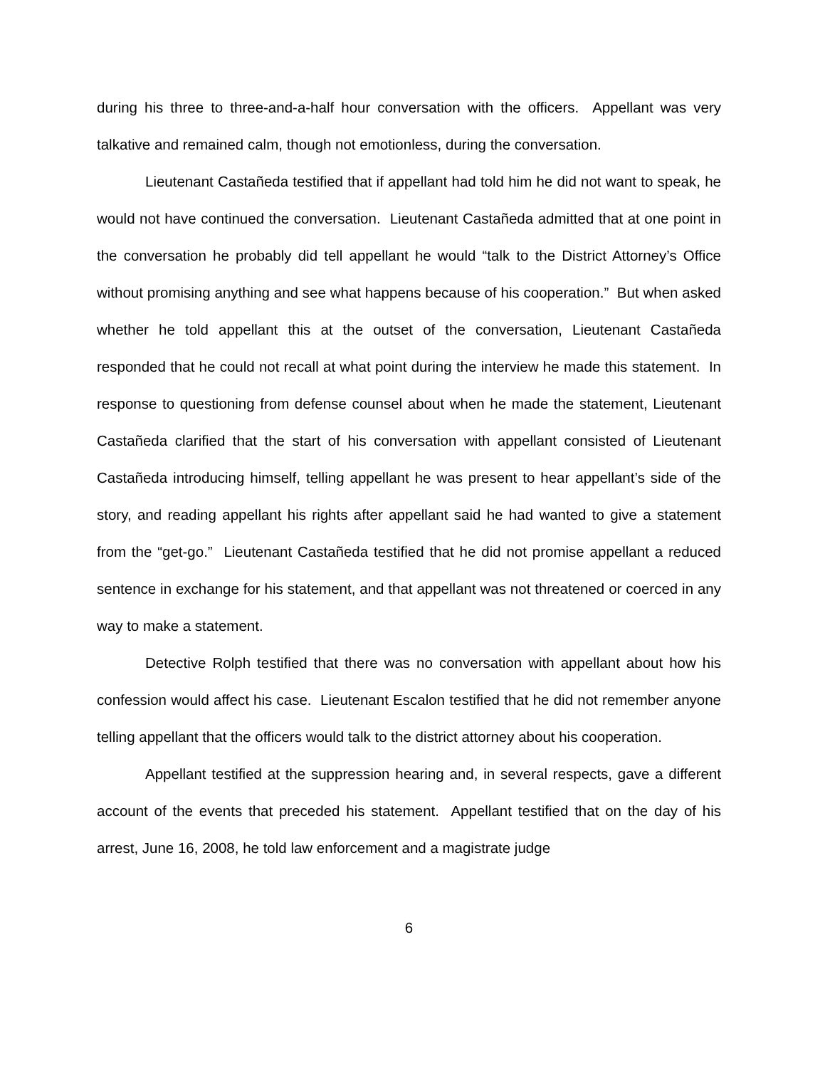during his three to three-and-a-half hour conversation with the officers. Appellant was very talkative and remained calm, though not emotionless, during the conversation.
Lieutenant Castañeda testified that if appellant had told him he did not want to speak, he would not have continued the conversation. Lieutenant Castañeda admitted that at one point in the conversation he probably did tell appellant he would “talk to the District Attorney’s Office without promising anything and see what happens because of his cooperation.” But when asked whether he told appellant this at the outset of the conversation, Lieutenant Castañeda responded that he could not recall at what point during the interview he made this statement. In response to questioning from defense counsel about when he made the statement, Lieutenant Castañeda clarified that the start of his conversation with appellant consisted of Lieutenant Castañeda introducing himself, telling appellant he was present to hear appellant’s side of the story, and reading appellant his rights after appellant said he had wanted to give a statement from the “get-go.” Lieutenant Castañeda testified that he did not promise appellant a reduced sentence in exchange for his statement, and that appellant was not threatened or coerced in any way to make a statement.
Detective Rolph testified that there was no conversation with appellant about how his confession would affect his case. Lieutenant Escalon testified that he did not remember anyone telling appellant that the officers would talk to the district attorney about his cooperation.
Appellant testified at the suppression hearing and, in several respects, gave a different account of the events that preceded his statement. Appellant testified that on the day of his arrest, June 16, 2008, he told law enforcement and a magistrate judge
6